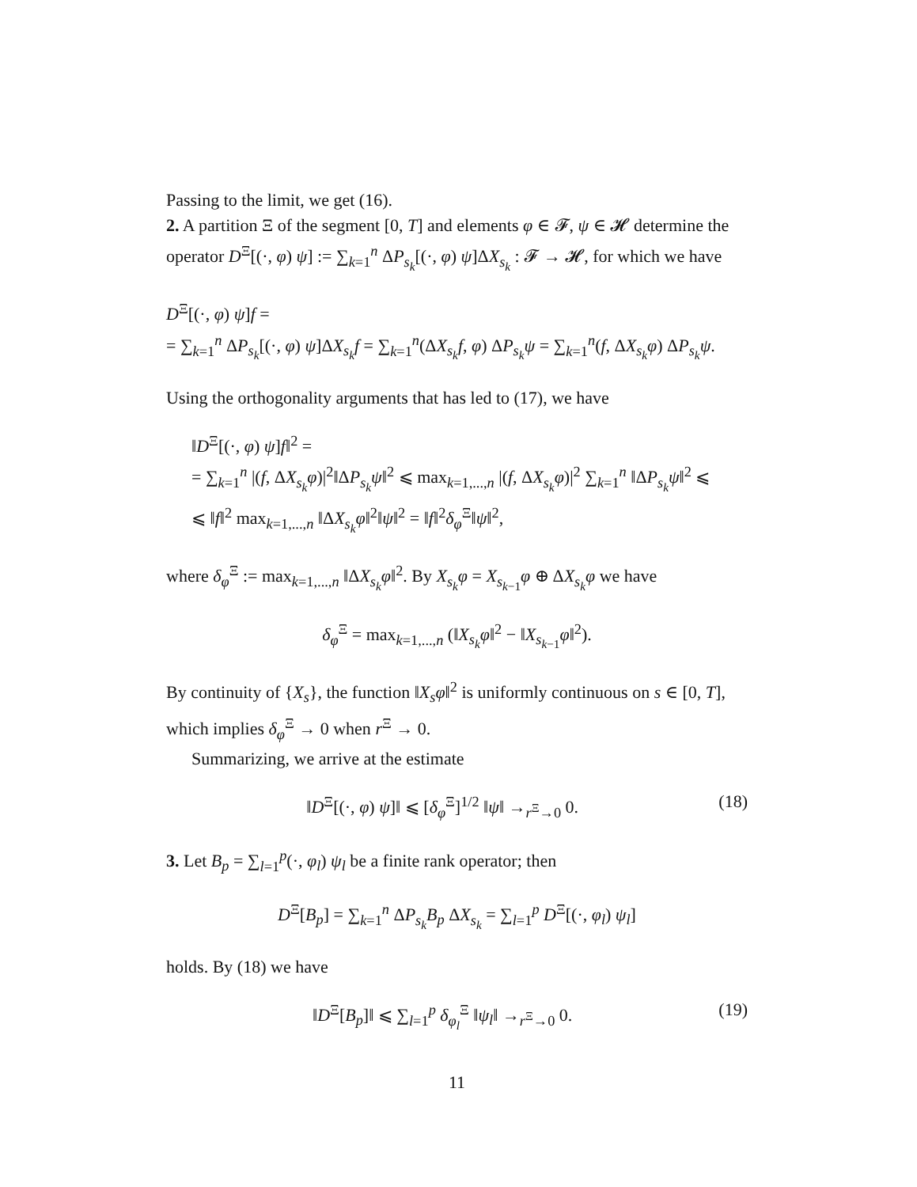Passing to the limit, we get (16).
2. A partition Ξ of the segment [0, T] and elements φ ∈ 𝓕, ψ ∈ 𝓗 determine the operator D<sup>Ξ</sup>[(·, φ) ψ] := ∑<sub>k=1</sub><sup>n</sup> ΔP<sub>s<sub>k</sub></sub>[(·, φ) ψ]ΔX<sub>s<sub>k</sub></sub> : 𝓕 → 𝓗, for which we have
D<sup>Ξ</sup>[(·, φ) ψ]f =
= ∑<sub>k=1</sub><sup>n</sup> ΔP<sub>s<sub>k</sub></sub>[(·, φ) ψ]ΔX<sub>s<sub>k</sub></sub>f = ∑<sub>k=1</sub><sup>n</sup>(ΔX<sub>s<sub>k</sub></sub>f, φ) ΔP<sub>s<sub>k</sub></sub>ψ = ∑<sub>k=1</sub><sup>n</sup>(f, ΔX<sub>s<sub>k</sub></sub>φ) ΔP<sub>s<sub>k</sub></sub>ψ.
Using the orthogonality arguments that has led to (17), we have
‖D<sup>Ξ</sup>[(·, φ) ψ]f‖<sup>2</sup> =
= ∑<sub>k=1</sub><sup>n</sup> |(f, ΔX<sub>s<sub>k</sub></sub>φ)|<sup>2</sup>‖ΔP<sub>s<sub>k</sub></sub>ψ‖<sup>2</sup> ⩽ max<sub>k=1,...,n</sub> |(f, ΔX<sub>s<sub>k</sub></sub>φ)|<sup>2</sup> ∑<sub>k=1</sub><sup>n</sup> ‖ΔP<sub>s<sub>k</sub></sub>ψ‖<sup>2</sup> ⩽
⩽ ‖f‖<sup>2</sup> max<sub>k=1,...,n</sub> ‖ΔX<sub>s<sub>k</sub></sub>φ‖<sup>2</sup>‖ψ‖<sup>2</sup> = ‖f‖<sup>2</sup>δ<sub>φ</sub><sup>Ξ</sup>‖ψ‖<sup>2</sup>,
where δ<sub>φ</sub><sup>Ξ</sup> := max<sub>k=1,...,n</sub> ‖ΔX<sub>s<sub>k</sub></sub>φ‖<sup>2</sup>. By X<sub>s<sub>k</sub></sub>φ = X<sub>s<sub>k−1</sub></sub>φ ⊕ ΔX<sub>s<sub>k</sub></sub>φ we have
δ<sub>φ</sub><sup>Ξ</sup> = max<sub>k=1,...,n</sub> (‖X<sub>s<sub>k</sub></sub>φ‖<sup>2</sup> − ‖X<sub>s<sub>k−1</sub></sub>φ‖<sup>2</sup>).
By continuity of {X<sub>s</sub>}, the function ‖X<sub>s</sub>φ‖<sup>2</sup> is uniformly continuous on s ∈ [0, T], which implies δ<sub>φ</sub><sup>Ξ</sup> → 0 when r<sup>Ξ</sup> → 0.
Summarizing, we arrive at the estimate
(18) ‖D<sup>Ξ</sup>[(·, φ) ψ]‖ ⩽ [δ<sub>φ</sub><sup>Ξ</sup>]<sup>1/2</sup> ‖ψ‖ →<sub>r<sup>Ξ</sup>→0</sub> 0.
3. Let B<sub>p</sub> = ∑<sub>l=1</sub><sup>p</sup>(·, φ<sub>l</sub>) ψ<sub>l</sub> be a finite rank operator; then
D<sup>Ξ</sup>[B<sub>p</sub>] = ∑<sub>k=1</sub><sup>n</sup> ΔP<sub>s<sub>k</sub></sub>B<sub>p</sub> ΔX<sub>s<sub>k</sub></sub> = ∑<sub>l=1</sub><sup>p</sup> D<sup>Ξ</sup>[(·, φ<sub>l</sub>) ψ<sub>l</sub>]
holds. By (18) we have
(19) ‖D<sup>Ξ</sup>[B<sub>p</sub>]‖ ⩽ ∑<sub>l=1</sub><sup>p</sup> δ<sub>φ<sub>l</sub></sub><sup>Ξ</sup> ‖ψ<sub>l</sub>‖ →<sub>r<sup>Ξ</sup>→0</sub> 0.
11